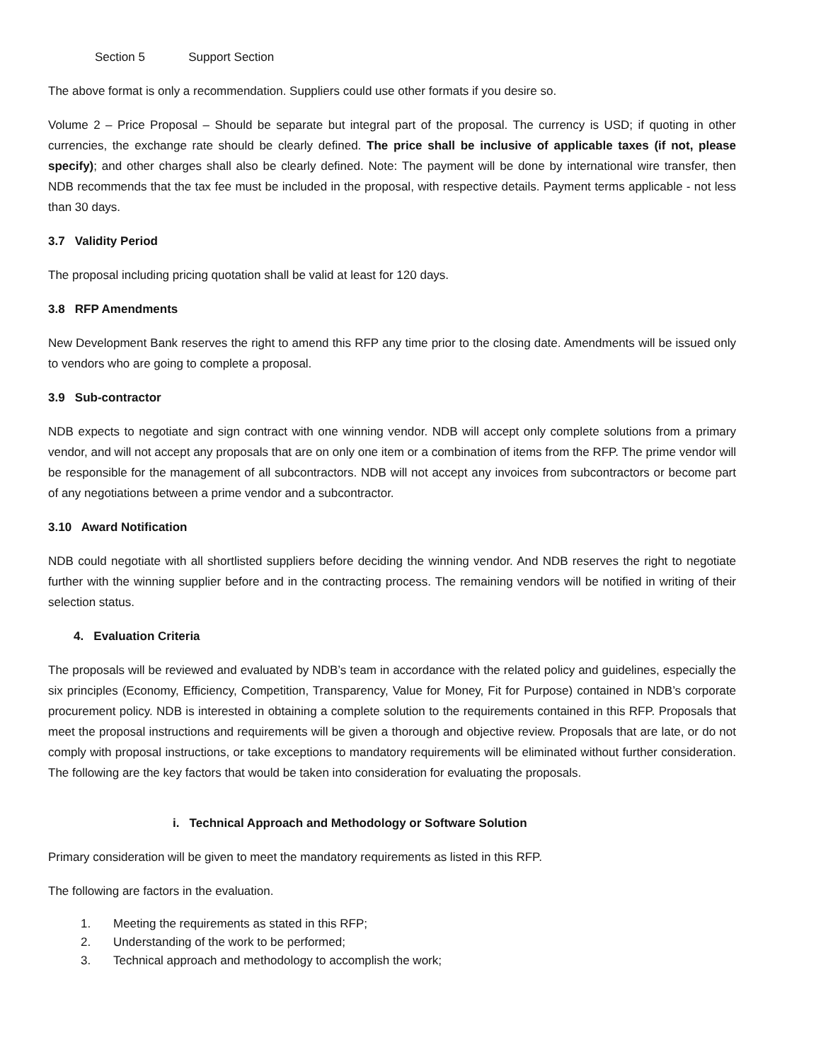Section 5 Support Section
The above format is only a recommendation. Suppliers could use other formats if you desire so.
Volume 2 – Price Proposal – Should be separate but integral part of the proposal. The currency is USD; if quoting in other currencies, the exchange rate should be clearly defined. The price shall be inclusive of applicable taxes (if not, please specify); and other charges shall also be clearly defined. Note: The payment will be done by international wire transfer, then NDB recommends that the tax fee must be included in the proposal, with respective details. Payment terms applicable - not less than 30 days.
3.7 Validity Period
The proposal including pricing quotation shall be valid at least for 120 days.
3.8 RFP Amendments
New Development Bank reserves the right to amend this RFP any time prior to the closing date. Amendments will be issued only to vendors who are going to complete a proposal.
3.9 Sub-contractor
NDB expects to negotiate and sign contract with one winning vendor. NDB will accept only complete solutions from a primary vendor, and will not accept any proposals that are on only one item or a combination of items from the RFP. The prime vendor will be responsible for the management of all subcontractors. NDB will not accept any invoices from subcontractors or become part of any negotiations between a prime vendor and a subcontractor.
3.10 Award Notification
NDB could negotiate with all shortlisted suppliers before deciding the winning vendor. And NDB reserves the right to negotiate further with the winning supplier before and in the contracting process. The remaining vendors will be notified in writing of their selection status.
4. Evaluation Criteria
The proposals will be reviewed and evaluated by NDB’s team in accordance with the related policy and guidelines, especially the six principles (Economy, Efficiency, Competition, Transparency, Value for Money, Fit for Purpose) contained in NDB’s corporate procurement policy. NDB is interested in obtaining a complete solution to the requirements contained in this RFP. Proposals that meet the proposal instructions and requirements will be given a thorough and objective review. Proposals that are late, or do not comply with proposal instructions, or take exceptions to mandatory requirements will be eliminated without further consideration. The following are the key factors that would be taken into consideration for evaluating the proposals.
i. Technical Approach and Methodology or Software Solution
Primary consideration will be given to meet the mandatory requirements as listed in this RFP.
The following are factors in the evaluation.
1. Meeting the requirements as stated in this RFP;
2. Understanding of the work to be performed;
3. Technical approach and methodology to accomplish the work;